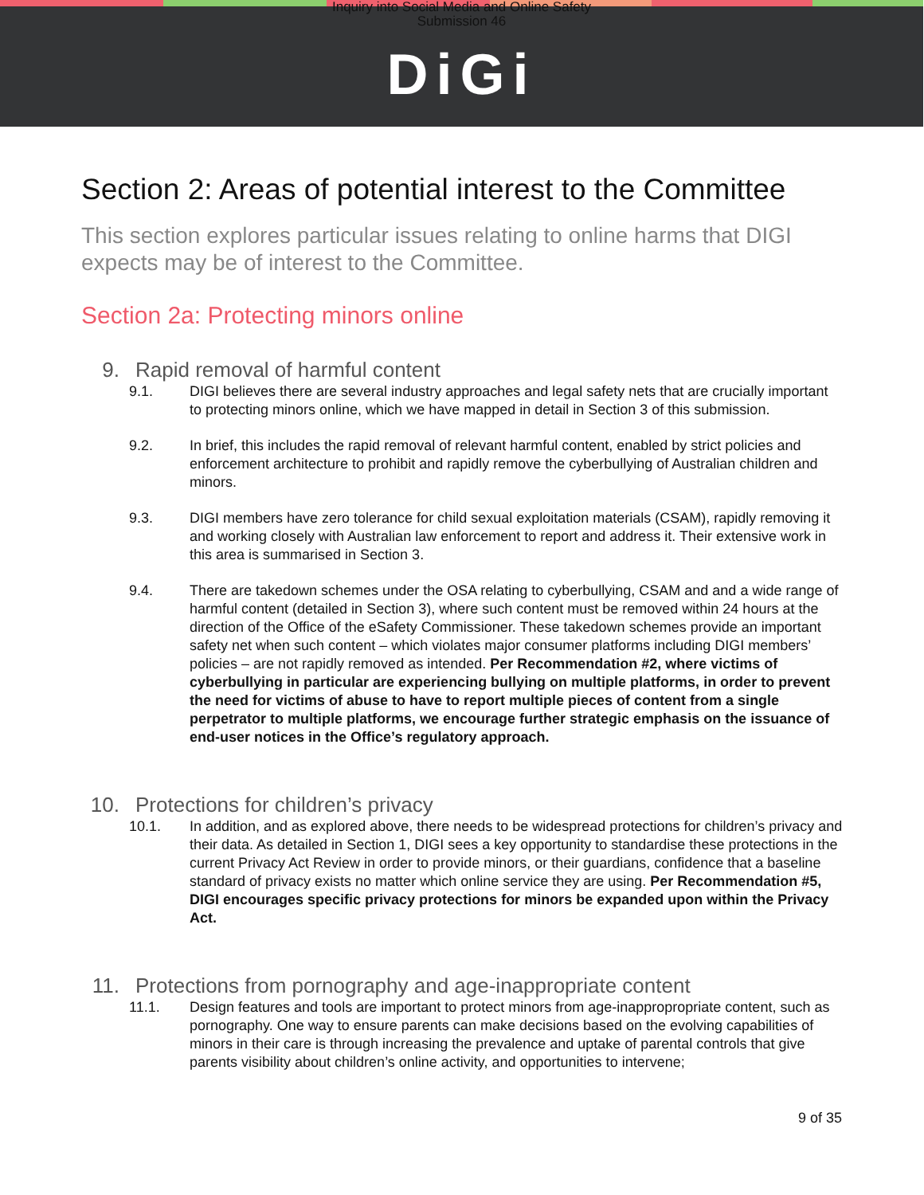Inquiry into Social Media and Online Safety
Submission 46
DiGi
Section 2: Areas of potential interest to the Committee
This section explores particular issues relating to online harms that DIGI expects may be of interest to the Committee.
Section 2a: Protecting minors online
9. Rapid removal of harmful content
9.1. DIGI believes there are several industry approaches and legal safety nets that are crucially important to protecting minors online, which we have mapped in detail in Section 3 of this submission.
9.2. In brief, this includes the rapid removal of relevant harmful content, enabled by strict policies and enforcement architecture to prohibit and rapidly remove the cyberbullying of Australian children and minors.
9.3. DIGI members have zero tolerance for child sexual exploitation materials (CSAM), rapidly removing it and working closely with Australian law enforcement to report and address it. Their extensive work in this area is summarised in Section 3.
9.4. There are takedown schemes under the OSA relating to cyberbullying, CSAM and and a wide range of harmful content (detailed in Section 3), where such content must be removed within 24 hours at the direction of the Office of the eSafety Commissioner. These takedown schemes provide an important safety net when such content – which violates major consumer platforms including DIGI members’ policies – are not rapidly removed as intended. Per Recommendation #2, where victims of cyberbullying in particular are experiencing bullying on multiple platforms, in order to prevent the need for victims of abuse to have to report multiple pieces of content from a single perpetrator to multiple platforms, we encourage further strategic emphasis on the issuance of end-user notices in the Office’s regulatory approach.
10. Protections for children’s privacy
10.1. In addition, and as explored above, there needs to be widespread protections for children’s privacy and their data. As detailed in Section 1, DIGI sees a key opportunity to standardise these protections in the current Privacy Act Review in order to provide minors, or their guardians, confidence that a baseline standard of privacy exists no matter which online service they are using. Per Recommendation #5, DIGI encourages specific privacy protections for minors be expanded upon within the Privacy Act.
11. Protections from pornography and age-inappropriate content
11.1. Design features and tools are important to protect minors from age-inappropropriate content, such as pornography. One way to ensure parents can make decisions based on the evolving capabilities of minors in their care is through increasing the prevalence and uptake of parental controls that give parents visibility about children’s online activity, and opportunities to intervene;
9 of 35